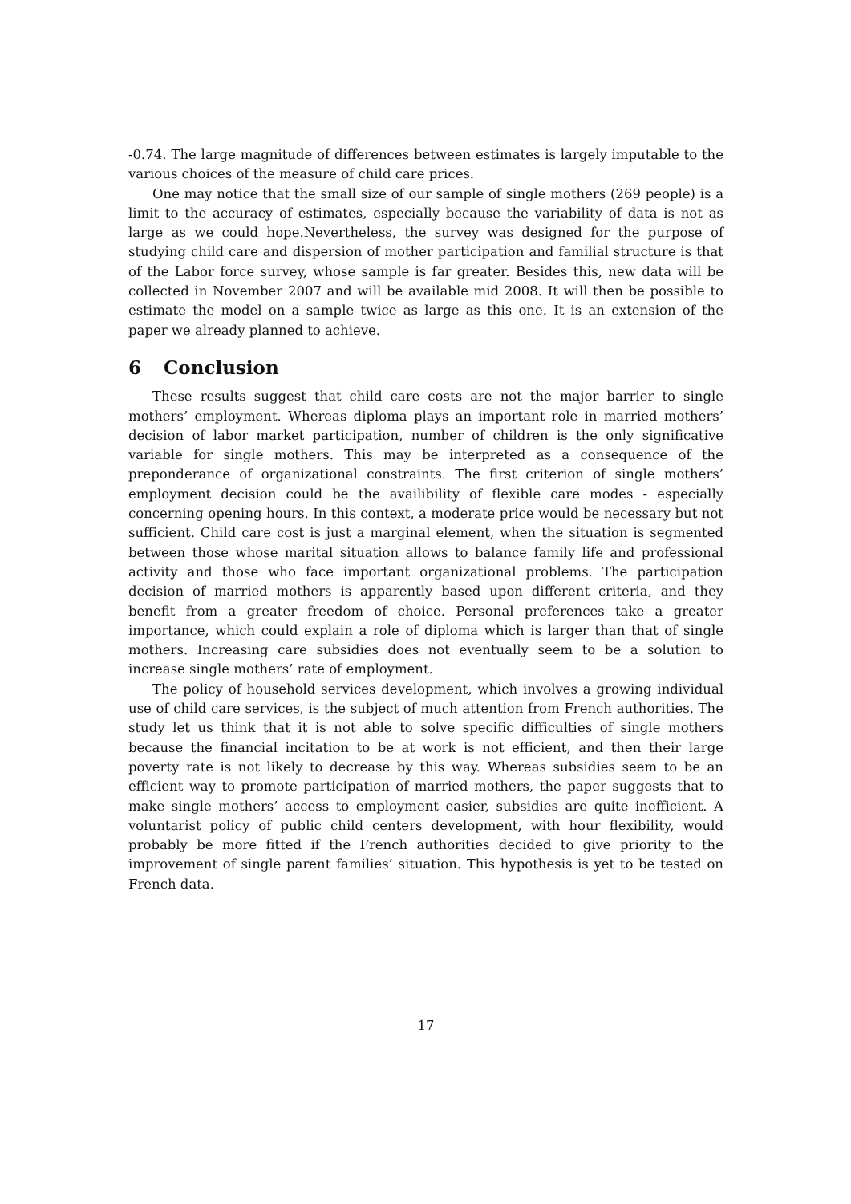-0.74. The large magnitude of differences between estimates is largely imputable to the various choices of the measure of child care prices.
One may notice that the small size of our sample of single mothers (269 people) is a limit to the accuracy of estimates, especially because the variability of data is not as large as we could hope.Nevertheless, the survey was designed for the purpose of studying child care and dispersion of mother participation and familial structure is that of the Labor force survey, whose sample is far greater. Besides this, new data will be collected in November 2007 and will be available mid 2008. It will then be possible to estimate the model on a sample twice as large as this one. It is an extension of the paper we already planned to achieve.
6 Conclusion
These results suggest that child care costs are not the major barrier to single mothers’ employment. Whereas diploma plays an important role in married mothers’ decision of labor market participation, number of children is the only significative variable for single mothers. This may be interpreted as a consequence of the preponderance of organizational constraints. The first criterion of single mothers’ employment decision could be the availibility of flexible care modes - especially concerning opening hours. In this context, a moderate price would be necessary but not sufficient. Child care cost is just a marginal element, when the situation is segmented between those whose marital situation allows to balance family life and professional activity and those who face important organizational problems. The participation decision of married mothers is apparently based upon different criteria, and they benefit from a greater freedom of choice. Personal preferences take a greater importance, which could explain a role of diploma which is larger than that of single mothers. Increasing care subsidies does not eventually seem to be a solution to increase single mothers’ rate of employment.
The policy of household services development, which involves a growing individual use of child care services, is the subject of much attention from French authorities. The study let us think that it is not able to solve specific difficulties of single mothers because the financial incitation to be at work is not efficient, and then their large poverty rate is not likely to decrease by this way. Whereas subsidies seem to be an efficient way to promote participation of married mothers, the paper suggests that to make single mothers’ access to employment easier, subsidies are quite inefficient. A voluntarist policy of public child centers development, with hour flexibility, would probably be more fitted if the French authorities decided to give priority to the improvement of single parent families’ situation. This hypothesis is yet to be tested on French data.
17